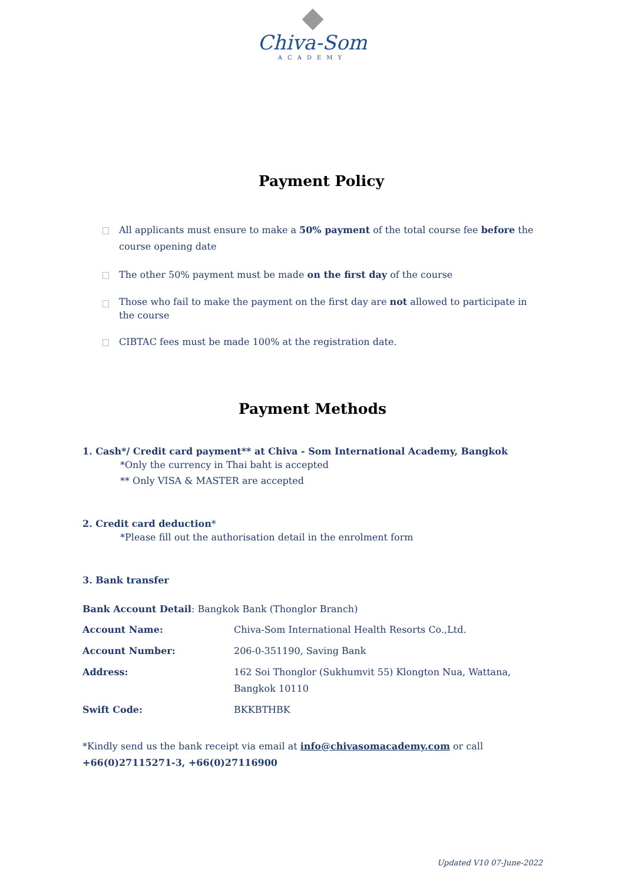Chiva-Som
ACADEMY
Payment Policy
All applicants must ensure to make a 50% payment of the total course fee before the course opening date
The other 50% payment must be made on the first day of the course
Those who fail to make the payment on the first day are not allowed to participate in the course
CIBTAC fees must be made 100% at the registration date.
Payment Methods
1. Cash*/ Credit card payment** at Chiva - Som International Academy, Bangkok
*Only the currency in Thai baht is accepted
** Only VISA & MASTER are accepted
2. Credit card deduction*
*Please fill out the authorisation detail in the enrolment form
3. Bank transfer
Bank Account Detail: Bangkok Bank (Thonglor Branch)
| Account Name: | Chiva-Som International Health Resorts Co.,Ltd. |
| Account Number: | 206-0-351190, Saving Bank |
| Address: | 162 Soi Thonglor (Sukhumvit 55) Klongton Nua, Wattana, Bangkok 10110 |
| Swift Code: | BKKBTHBK |
*Kindly send us the bank receipt via email at info@chivasomacademy.com or call
+66(0)27115271-3, +66(0)27116900
Updated V10 07-June-2022